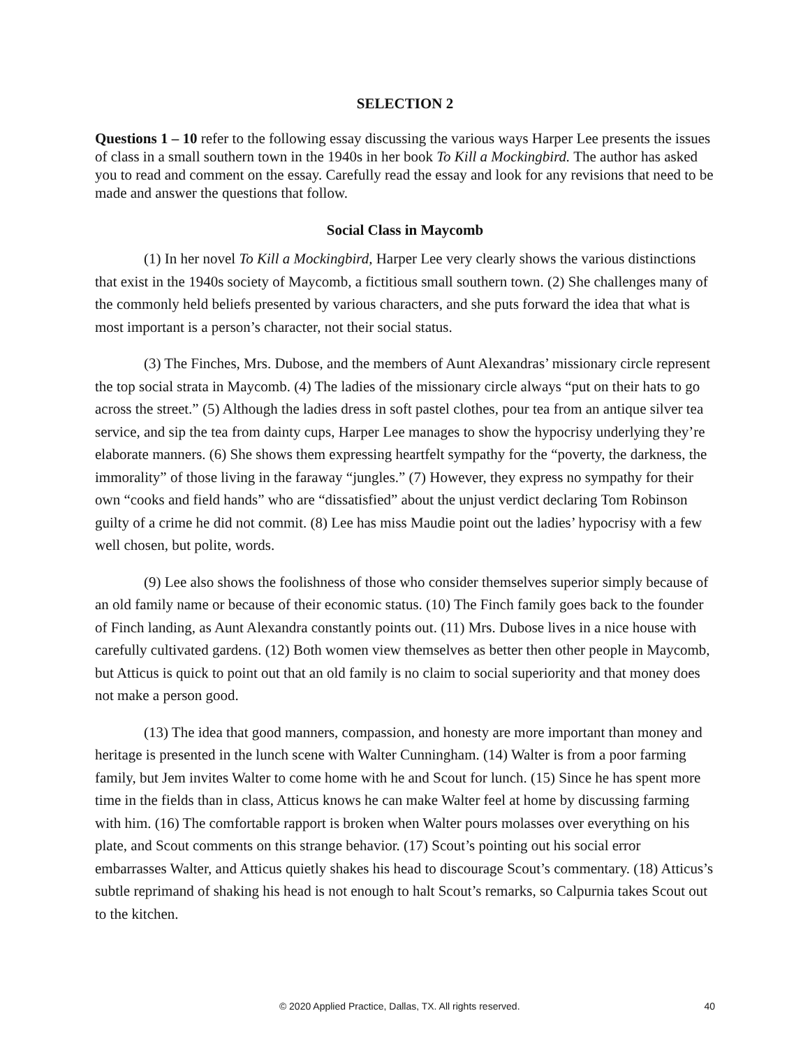SELECTION 2
Questions 1 – 10 refer to the following essay discussing the various ways Harper Lee presents the issues of class in a small southern town in the 1940s in her book To Kill a Mockingbird. The author has asked you to read and comment on the essay. Carefully read the essay and look for any revisions that need to be made and answer the questions that follow.
Social Class in Maycomb
(1) In her novel To Kill a Mockingbird, Harper Lee very clearly shows the various distinctions that exist in the 1940s society of Maycomb, a fictitious small southern town. (2) She challenges many of the commonly held beliefs presented by various characters, and she puts forward the idea that what is most important is a person’s character, not their social status.
(3) The Finches, Mrs. Dubose, and the members of Aunt Alexandras’ missionary circle represent the top social strata in Maycomb. (4) The ladies of the missionary circle always “put on their hats to go across the street.” (5) Although the ladies dress in soft pastel clothes, pour tea from an antique silver tea service, and sip the tea from dainty cups, Harper Lee manages to show the hypocrisy underlying they’re elaborate manners. (6) She shows them expressing heartfelt sympathy for the “poverty, the darkness, the immorality” of those living in the faraway “jungles.” (7) However, they express no sympathy for their own “cooks and field hands” who are “dissatisfied” about the unjust verdict declaring Tom Robinson guilty of a crime he did not commit. (8) Lee has miss Maudie point out the ladies’ hypocrisy with a few well chosen, but polite, words.
(9) Lee also shows the foolishness of those who consider themselves superior simply because of an old family name or because of their economic status. (10) The Finch family goes back to the founder of Finch landing, as Aunt Alexandra constantly points out. (11) Mrs. Dubose lives in a nice house with carefully cultivated gardens. (12) Both women view themselves as better then other people in Maycomb, but Atticus is quick to point out that an old family is no claim to social superiority and that money does not make a person good.
(13) The idea that good manners, compassion, and honesty are more important than money and heritage is presented in the lunch scene with Walter Cunningham. (14) Walter is from a poor farming family, but Jem invites Walter to come home with he and Scout for lunch. (15) Since he has spent more time in the fields than in class, Atticus knows he can make Walter feel at home by discussing farming with him. (16) The comfortable rapport is broken when Walter pours molasses over everything on his plate, and Scout comments on this strange behavior. (17) Scout’s pointing out his social error embarrasses Walter, and Atticus quietly shakes his head to discourage Scout’s commentary. (18) Atticus’s subtle reprimand of shaking his head is not enough to halt Scout’s remarks, so Calpurnia takes Scout out to the kitchen.
© 2020 Applied Practice, Dallas, TX. All rights reserved. 40